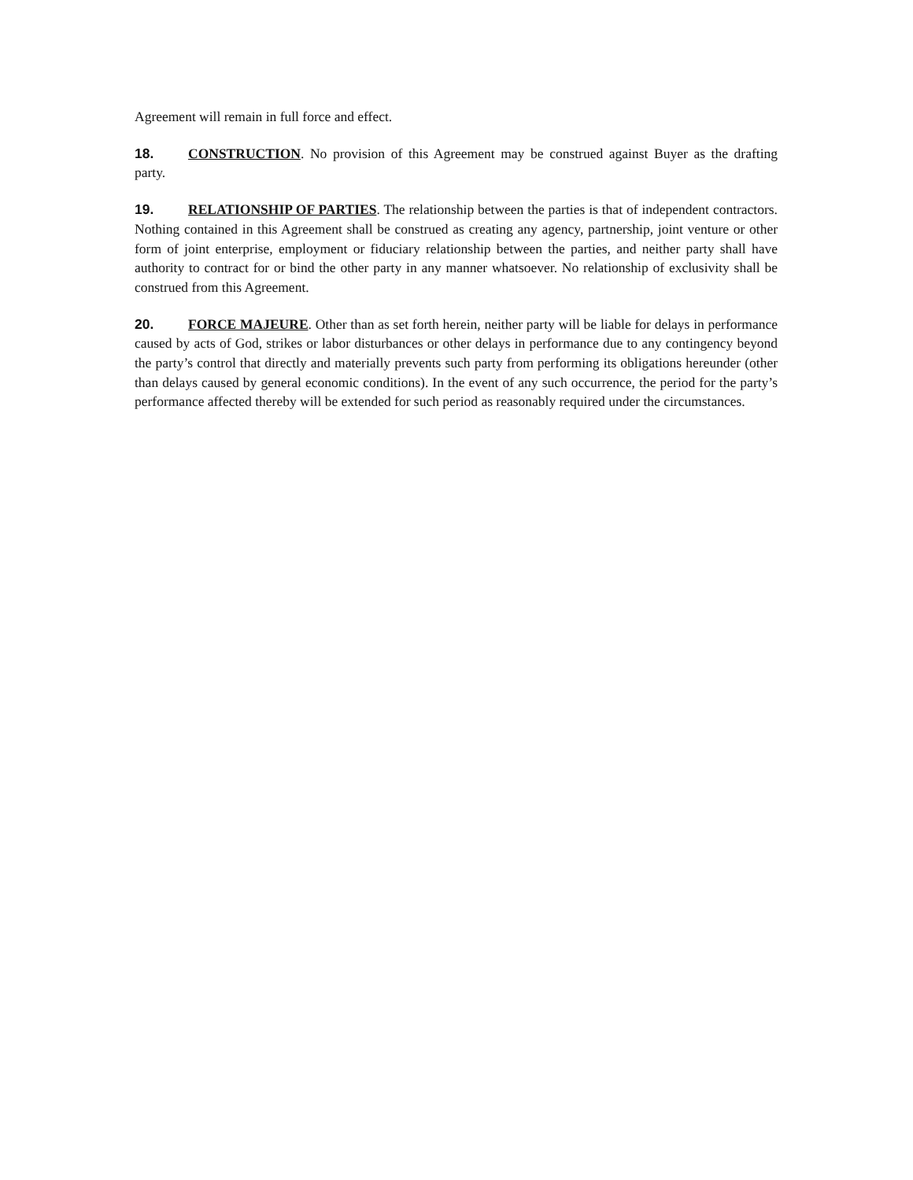Agreement will remain in full force and effect.
18. CONSTRUCTION. No provision of this Agreement may be construed against Buyer as the drafting party.
19. RELATIONSHIP OF PARTIES. The relationship between the parties is that of independent contractors. Nothing contained in this Agreement shall be construed as creating any agency, partnership, joint venture or other form of joint enterprise, employment or fiduciary relationship between the parties, and neither party shall have authority to contract for or bind the other party in any manner whatsoever. No relationship of exclusivity shall be construed from this Agreement.
20. FORCE MAJEURE. Other than as set forth herein, neither party will be liable for delays in performance caused by acts of God, strikes or labor disturbances or other delays in performance due to any contingency beyond the party’s control that directly and materially prevents such party from performing its obligations hereunder (other than delays caused by general economic conditions). In the event of any such occurrence, the period for the party’s performance affected thereby will be extended for such period as reasonably required under the circumstances.